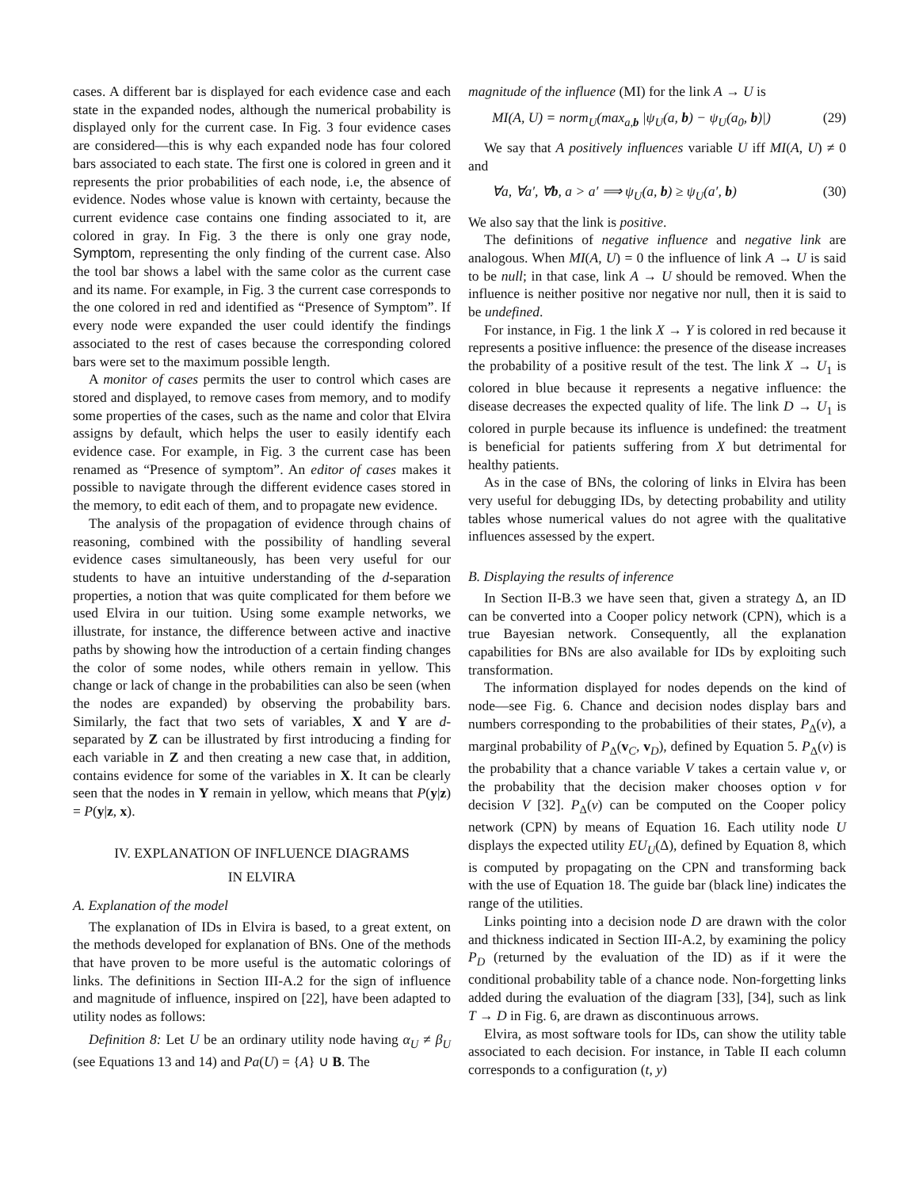cases. A different bar is displayed for each evidence case and each state in the expanded nodes, although the numerical probability is displayed only for the current case. In Fig. 3 four evidence cases are considered—this is why each expanded node has four colored bars associated to each state. The first one is colored in green and it represents the prior probabilities of each node, i.e, the absence of evidence. Nodes whose value is known with certainty, because the current evidence case contains one finding associated to it, are colored in gray. In Fig. 3 the there is only one gray node, Symptom, representing the only finding of the current case. Also the tool bar shows a label with the same color as the current case and its name. For example, in Fig. 3 the current case corresponds to the one colored in red and identified as “Presence of Symptom”. If every node were expanded the user could identify the findings associated to the rest of cases because the corresponding colored bars were set to the maximum possible length.
A monitor of cases permits the user to control which cases are stored and displayed, to remove cases from memory, and to modify some properties of the cases, such as the name and color that Elvira assigns by default, which helps the user to easily identify each evidence case. For example, in Fig. 3 the current case has been renamed as “Presence of symptom”. An editor of cases makes it possible to navigate through the different evidence cases stored in the memory, to edit each of them, and to propagate new evidence.
The analysis of the propagation of evidence through chains of reasoning, combined with the possibility of handling several evidence cases simultaneously, has been very useful for our students to have an intuitive understanding of the d-separation properties, a notion that was quite complicated for them before we used Elvira in our tuition. Using some example networks, we illustrate, for instance, the difference between active and inactive paths by showing how the introduction of a certain finding changes the color of some nodes, while others remain in yellow. This change or lack of change in the probabilities can also be seen (when the nodes are expanded) by observing the probability bars. Similarly, the fact that two sets of variables, X and Y are d-separated by Z can be illustrated by first introducing a finding for each variable in Z and then creating a new case that, in addition, contains evidence for some of the variables in X. It can be clearly seen that the nodes in Y remain in yellow, which means that P(y|z) = P(y|z, x).
IV. EXPLANATION OF INFLUENCE DIAGRAMS
IN ELVIRA
A. Explanation of the model
The explanation of IDs in Elvira is based, to a great extent, on the methods developed for explanation of BNs. One of the methods that have proven to be more useful is the automatic colorings of links. The definitions in Section III-A.2 for the sign of influence and magnitude of influence, inspired on [22], have been adapted to utility nodes as follows:
Definition 8: Let U be an ordinary utility node having α<sub>U</sub> ≠ β<sub>U</sub> (see Equations 13 and 14) and Pa(U) = {A} ∪ B. The
magnitude of the influence (MI) for the link A → U is
MI(A, U) = norm<sub>U</sub>(max<sub>a,b</sub> |ψ<sub>U</sub>(a, b) − ψ<sub>U</sub>(a<sub>0</sub>, b)|) (29)
We say that A positively influences variable U iff MI(A, U) ≠ 0 and
∀a, ∀a′, ∀b, a > a′ ⟹ ψ<sub>U</sub>(a, b) ≥ ψ<sub>U</sub>(a′, b) (30)
We also say that the link is positive.
The definitions of negative influence and negative link are analogous. When MI(A, U) = 0 the influence of link A → U is said to be null; in that case, link A → U should be removed. When the influence is neither positive nor negative nor null, then it is said to be undefined.
For instance, in Fig. 1 the link X → Y is colored in red because it represents a positive influence: the presence of the disease increases the probability of a positive result of the test. The link X → U<sub>1</sub> is colored in blue because it represents a negative influence: the disease decreases the expected quality of life. The link D → U<sub>1</sub> is colored in purple because its influence is undefined: the treatment is beneficial for patients suffering from X but detrimental for healthy patients.
As in the case of BNs, the coloring of links in Elvira has been very useful for debugging IDs, by detecting probability and utility tables whose numerical values do not agree with the qualitative influences assessed by the expert.
B. Displaying the results of inference
In Section II-B.3 we have seen that, given a strategy Δ, an ID can be converted into a Cooper policy network (CPN), which is a true Bayesian network. Consequently, all the explanation capabilities for BNs are also available for IDs by exploiting such transformation.
The information displayed for nodes depends on the kind of node—see Fig. 6. Chance and decision nodes display bars and numbers corresponding to the probabilities of their states, P<sub>Δ</sub>(v), a marginal probability of P<sub>Δ</sub>(v<sub>C</sub>, v<sub>D</sub>), defined by Equation 5. P<sub>Δ</sub>(v) is the probability that a chance variable V takes a certain value v, or the probability that the decision maker chooses option v for decision V [32]. P<sub>Δ</sub>(v) can be computed on the Cooper policy network (CPN) by means of Equation 16. Each utility node U displays the expected utility EU<sub>U</sub>(Δ), defined by Equation 8, which is computed by propagating on the CPN and transforming back with the use of Equation 18. The guide bar (black line) indicates the range of the utilities.
Links pointing into a decision node D are drawn with the color and thickness indicated in Section III-A.2, by examining the policy P<sub>D</sub> (returned by the evaluation of the ID) as if it were the conditional probability table of a chance node. Non-forgetting links added during the evaluation of the diagram [33], [34], such as link T → D in Fig. 6, are drawn as discontinuous arrows.
Elvira, as most software tools for IDs, can show the utility table associated to each decision. For instance, in Table II each column corresponds to a configuration (t, y)